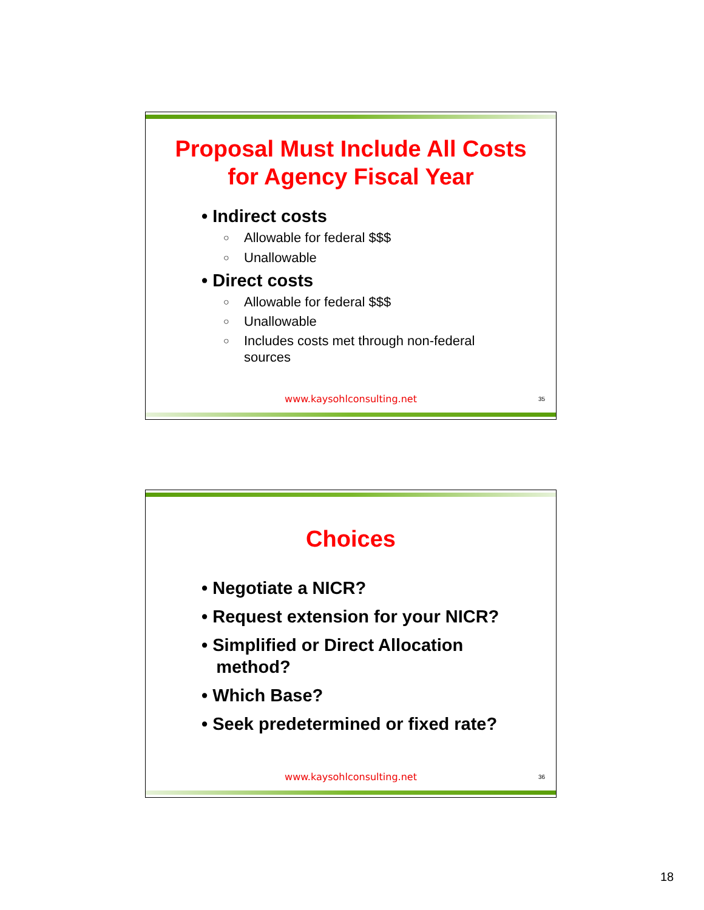Proposal Must Include All Costs
for Agency Fiscal Year
• Indirect costs
○ Allowable for federal $$$
○ Unallowable
• Direct costs
○ Allowable for federal $$$
○ Unallowable
○ Includes costs met through non-federal
sources
www.kaysohlconsulting.net 35
Choices
• Negotiate a NICR?
• Request extension for your NICR?
• Simplified or Direct Allocation
method?
• Which Base?
• Seek predetermined or fixed rate?
www.kaysohlconsulting.net 36
18